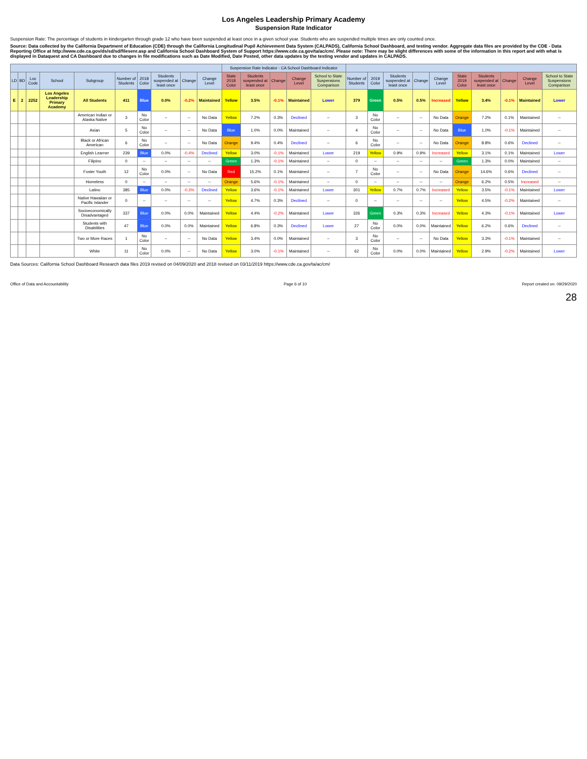Los Angeles Leadership Primary Academy
Suspension Rate Indicator
Suspension Rate: The percentage of students in kindergarten through grade 12 who have been suspended at least once in a given school year. Students who are suspended multiple times are only counted once.
Source: Data collected by the California Department of Education (CDE) through the California Longitudinal Pupil Achievement Data System (CALPADS), California School Dashboard, and testing vendor. Aggregate data files are provided by the CDE - Data Reporting Office at http://www.cde.ca.gov/ds/sd/sd/filesenr.asp and California School Dashboard System of Support https://www.cde.ca.gov/ta/ac/cm/. Please note: There may be slight differences with some of the information in this report and with what is displayed in Dataquest and CA Dashboard due to changes in file modifications such as Date Modified, Date Posted, other data updates by the testing vendor and updates in CALPADS.
| | | | | | | | | | | Suspension Rate Indicator - CA School Dashboard Indicator | | | | | | | | | | | | | | |
| --- | --- | --- | --- | --- | --- | --- | --- | --- | --- | --- | --- | --- | --- | --- | --- | --- | --- | --- | --- | --- | --- | --- | --- | --- |
| LD | BD | Loc Code | School | Subgroup | Number of Students | 2018 Color | Students suspended at least once | Change | Change Level | State 2018 Color | Students suspended at least once | Change | Change Level | School to State Suspensions Comparison | Number of Students | 2019 Color | Students suspended at least once | Change | Change Level | State 2019 Color | Students suspended at least once | Change | Change Level | School to State Suspensions Comparison |
| E | 2 | 2252 | Los Angeles Leadership Primary Academy | All Students | 411 | Blue | 0.0% | -0.2% | Maintained | Yellow | 3.5% | -0.1% | Maintained | Lower | 379 | Green | 0.5% | 0.5% | Increased | Yellow | 3.4% | -0.1% | Maintained | Lower |
| | | | | American Indian or Alaska Native | 3 | No Color | -- | -- | No Data | Yellow | 7.2% | 0.3% | Declined | -- | 3 | No Color | -- | -- | No Data | Orange | 7.2% | 0.1% | Maintained | -- |
| | | | | Asian | 5 | No Color | -- | -- | No Data | Blue | 1.0% | 0.0% | Maintained | -- | 4 | No Color | -- | -- | No Data | Blue | 1.0% | -0.1% | Maintained | -- |
| | | | | Black or African American | 6 | No Color | -- | -- | No Data | Orange | 9.4% | 0.4% | Declined | -- | 6 | No Color | -- | -- | No Data | Orange | 8.8% | 0.6% | Declined | -- |
| | | | | English Learner | 239 | Blue | 0.0% | -0.4% | Declined | Yellow | 3.0% | -0.1% | Maintained | Lower | 219 | Yellow | 0.9% | 0.9% | Increased | Yellow | 3.1% | 0.1% | Maintained | Lower |
| | | | | Filipino | 0 | -- | -- | -- | -- | Green | 1.3% | -0.1% | Maintained | -- | 0 | -- | -- | -- | -- | Green | 1.3% | 0.0% | Maintained | -- |
| | | | | Foster Youth | 12 | No Color | 0.0% | -- | No Data | Red | 15.2% | 0.1% | Maintained | -- | 7 | No Color | -- | -- | No Data | Orange | 14.6% | 0.6% | Declined | -- |
| | | | | Homeless | 0 | -- | -- | -- | -- | Orange | 5.6% | -0.1% | Maintained | -- | 0 | -- | -- | -- | -- | Orange | 6.2% | 0.5% | Increased | -- |
| | | | | Latino | 385 | Blue | 0.0% | -0.3% | Declined | Yellow | 3.6% | -0.1% | Maintained | Lower | 301 | Yellow | 0.7% | 0.7% | Increased | Yellow | 3.5% | -0.1% | Maintained | Lower |
| | | | | Native Hawaiian or Pacific Islander | 0 | -- | -- | -- | -- | Yellow | 4.7% | 0.3% | Declined | -- | 0 | -- | -- | -- | -- | Yellow | 4.5% | -0.2% | Maintained | -- |
| | | | | Socioeconomically Disadvantaged | 337 | Blue | 0.0% | 0.0% | Maintained | Yellow | 4.4% | -0.2% | Maintained | Lower | 326 | Green | 0.3% | 0.3% | Increased | Yellow | 4.3% | -0.1% | Maintained | Lower |
| | | | | Students with Disabilities | 47 | Blue | 0.0% | 0.0% | Maintained | Yellow | 6.8% | 0.3% | Declined | Lower | 27 | No Color | 0.0% | 0.0% | Maintained | Yellow | 6.2% | 0.6% | Declined | -- |
| | | | | Two or More Races | 1 | No Color | -- | -- | No Data | Yellow | 3.4% | 0.0% | Maintained | -- | 3 | No Color | -- | -- | No Data | Yellow | 3.3% | -0.1% | Maintained | -- |
| | | | | White | 11 | No Color | 0.0% | -- | No Data | Yellow | 3.0% | -0.1% | Maintained | -- | 62 | No Color | 0.0% | 0.0% | Maintained | Yellow | 2.9% | -0.2% | Maintained | Lower |
Data Sources: California School Dashboard Research data files 2019 revised on 04/09/2020 and 2018 revised on 03/11/2019 https://www.cde.ca.gov/ta/ac/cm/
Office of Data and Accountability Page 6 of 10 Report created on: 09/29/2020
28